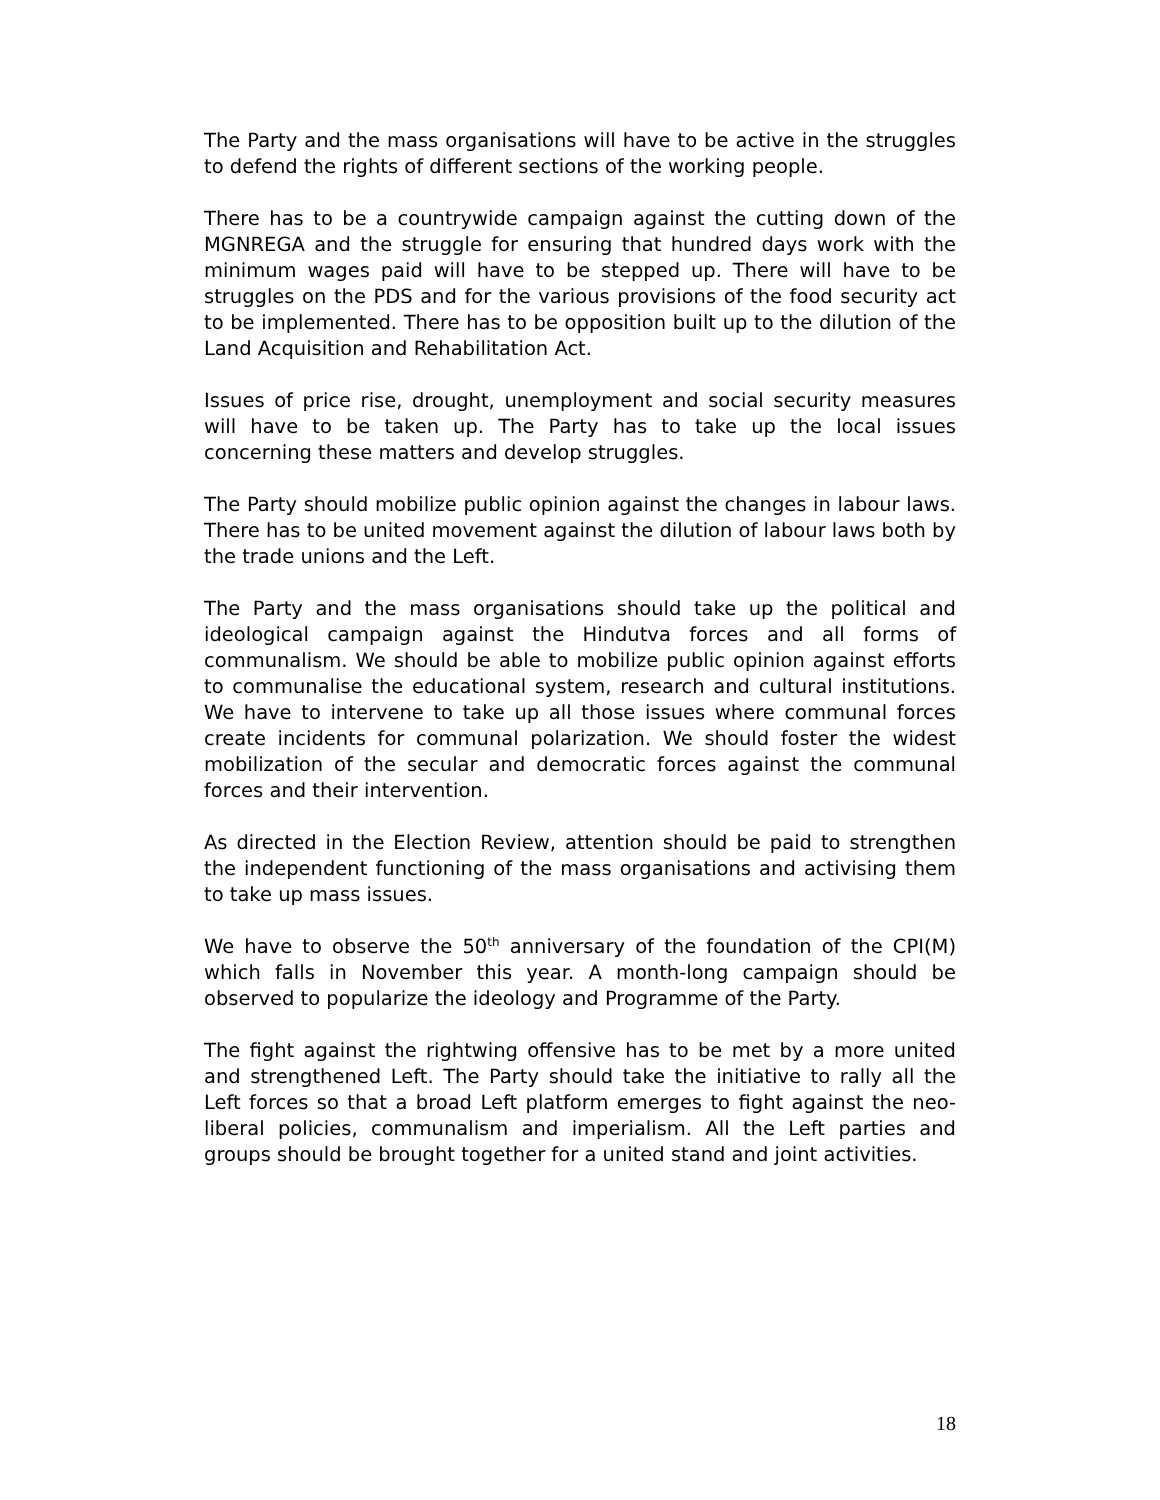The Party and the mass organisations will have to be active in the struggles to defend the rights of different sections of the working people.
There has to be a countrywide campaign against the cutting down of the MGNREGA and the struggle for ensuring that hundred days work with the minimum wages paid will have to be stepped up. There will have to be struggles on the PDS and for the various provisions of the food security act to be implemented. There has to be opposition built up to the dilution of the Land Acquisition and Rehabilitation Act.
Issues of price rise, drought, unemployment and social security measures will have to be taken up. The Party has to take up the local issues concerning these matters and develop struggles.
The Party should mobilize public opinion against the changes in labour laws. There has to be united movement against the dilution of labour laws both by the trade unions and the Left.
The Party and the mass organisations should take up the political and ideological campaign against the Hindutva forces and all forms of communalism. We should be able to mobilize public opinion against efforts to communalise the educational system, research and cultural institutions. We have to intervene to take up all those issues where communal forces create incidents for communal polarization. We should foster the widest mobilization of the secular and democratic forces against the communal forces and their intervention.
As directed in the Election Review, attention should be paid to strengthen the independent functioning of the mass organisations and activising them to take up mass issues.
We have to observe the 50<sup>th</sup> anniversary of the foundation of the CPI(M) which falls in November this year. A month-long campaign should be observed to popularize the ideology and Programme of the Party.
The fight against the rightwing offensive has to be met by a more united and strengthened Left. The Party should take the initiative to rally all the Left forces so that a broad Left platform emerges to fight against the neo-liberal policies, communalism and imperialism. All the Left parties and groups should be brought together for a united stand and joint activities.
18